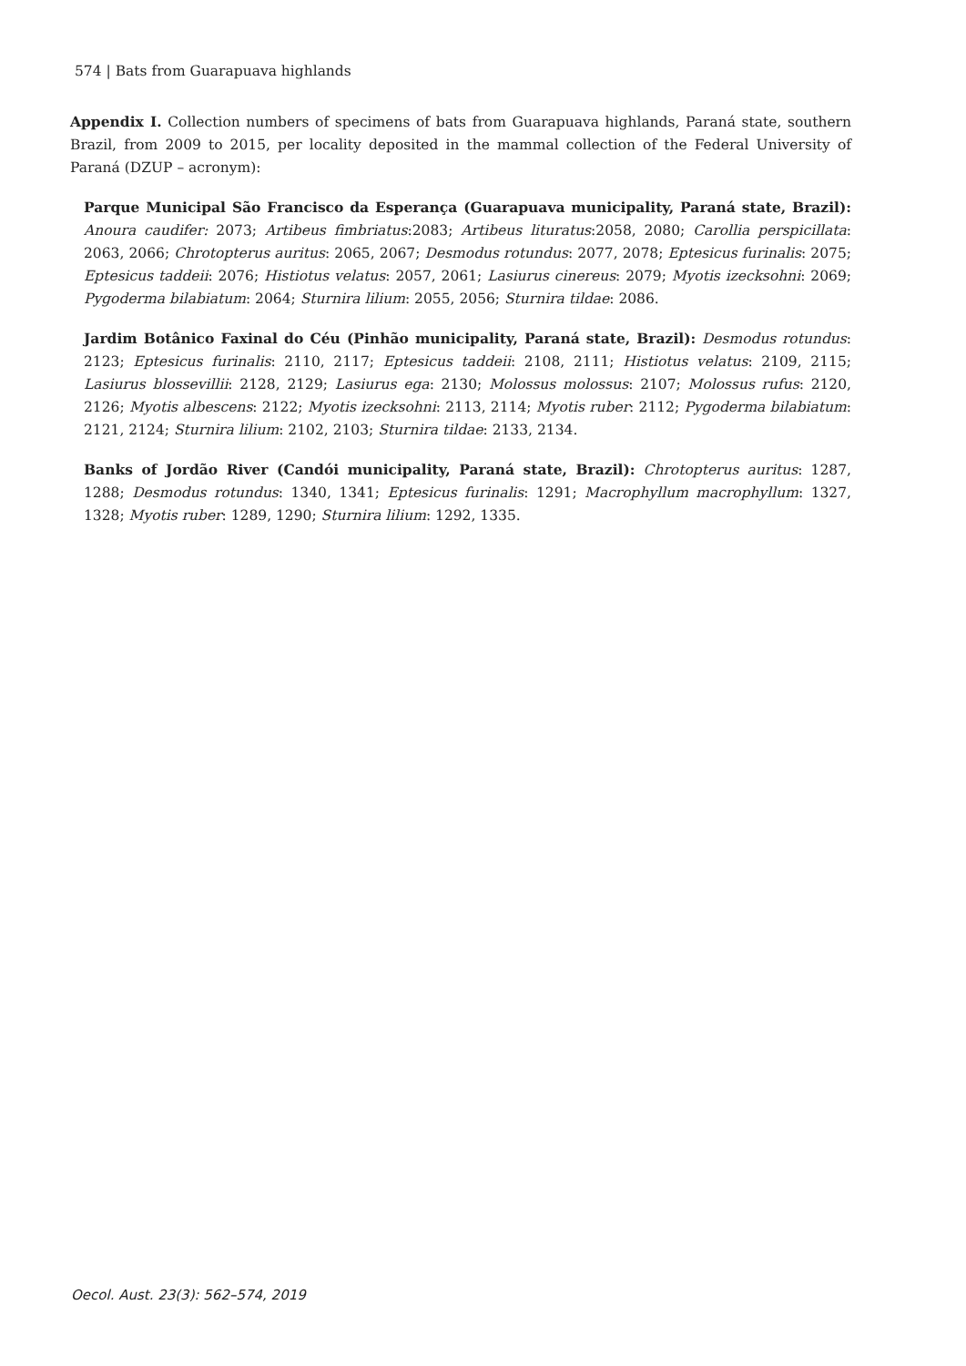574 | Bats from Guarapuava highlands
Appendix I. Collection numbers of specimens of bats from Guarapuava highlands, Paraná state, southern Brazil, from 2009 to 2015, per locality deposited in the mammal collection of the Federal University of Paraná (DZUP – acronym):
Parque Municipal São Francisco da Esperança (Guarapuava municipality, Paraná state, Brazil): Anoura caudifer: 2073; Artibeus fimbriatus:2083; Artibeus lituratus:2058, 2080; Carollia perspicillata: 2063, 2066; Chrotopterus auritus: 2065, 2067; Desmodus rotundus: 2077, 2078; Eptesicus furinalis: 2075; Eptesicus taddeii: 2076; Histiotus velatus: 2057, 2061; Lasiurus cinereus: 2079; Myotis izecksohni: 2069; Pygoderma bilabiatum: 2064; Sturnira lilium: 2055, 2056; Sturnira tildae: 2086.
Jardim Botânico Faxinal do Céu (Pinhão municipality, Paraná state, Brazil): Desmodus rotundus: 2123; Eptesicus furinalis: 2110, 2117; Eptesicus taddeii: 2108, 2111; Histiotus velatus: 2109, 2115; Lasiurus blossevillii: 2128, 2129; Lasiurus ega: 2130; Molossus molossus: 2107; Molossus rufus: 2120, 2126; Myotis albescens: 2122; Myotis izecksohni: 2113, 2114; Myotis ruber: 2112; Pygoderma bilabiatum: 2121, 2124; Sturnira lilium: 2102, 2103; Sturnira tildae: 2133, 2134.
Banks of Jordão River (Candói municipality, Paraná state, Brazil): Chrotopterus auritus: 1287, 1288; Desmodus rotundus: 1340, 1341; Eptesicus furinalis: 1291; Macrophyllum macrophyllum: 1327, 1328; Myotis ruber: 1289, 1290; Sturnira lilium: 1292, 1335.
Oecol. Aust. 23(3): 562–574, 2019